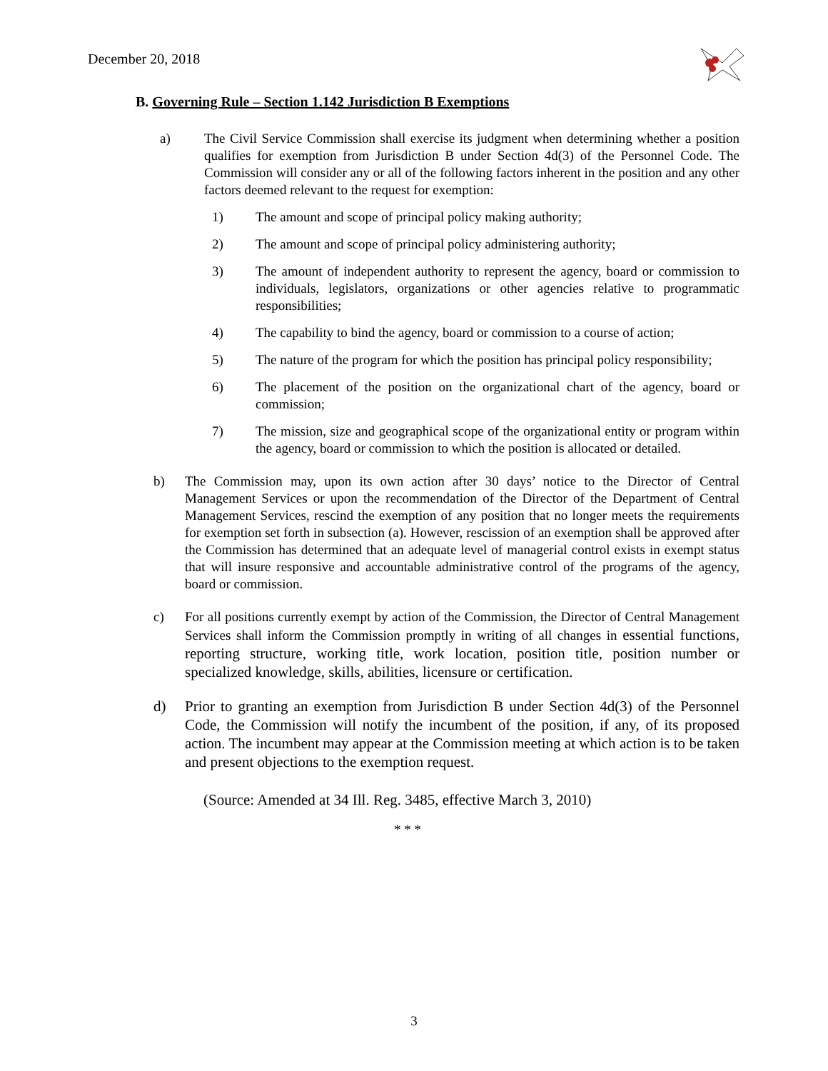December 20, 2018
B. Governing Rule – Section 1.142 Jurisdiction B Exemptions
a) The Civil Service Commission shall exercise its judgment when determining whether a position qualifies for exemption from Jurisdiction B under Section 4d(3) of the Personnel Code. The Commission will consider any or all of the following factors inherent in the position and any other factors deemed relevant to the request for exemption:
1) The amount and scope of principal policy making authority;
2) The amount and scope of principal policy administering authority;
3) The amount of independent authority to represent the agency, board or commission to individuals, legislators, organizations or other agencies relative to programmatic responsibilities;
4) The capability to bind the agency, board or commission to a course of action;
5) The nature of the program for which the position has principal policy responsibility;
6) The placement of the position on the organizational chart of the agency, board or commission;
7) The mission, size and geographical scope of the organizational entity or program within the agency, board or commission to which the position is allocated or detailed.
b) The Commission may, upon its own action after 30 days’ notice to the Director of Central Management Services or upon the recommendation of the Director of the Department of Central Management Services, rescind the exemption of any position that no longer meets the requirements for exemption set forth in subsection (a). However, rescission of an exemption shall be approved after the Commission has determined that an adequate level of managerial control exists in exempt status that will insure responsive and accountable administrative control of the programs of the agency, board or commission.
c) For all positions currently exempt by action of the Commission, the Director of Central Management Services shall inform the Commission promptly in writing of all changes in essential functions, reporting structure, working title, work location, position title, position number or specialized knowledge, skills, abilities, licensure or certification.
d) Prior to granting an exemption from Jurisdiction B under Section 4d(3) of the Personnel Code, the Commission will notify the incumbent of the position, if any, of its proposed action. The incumbent may appear at the Commission meeting at which action is to be taken and present objections to the exemption request.
(Source: Amended at 34 Ill. Reg. 3485, effective March 3, 2010)
* * *
3